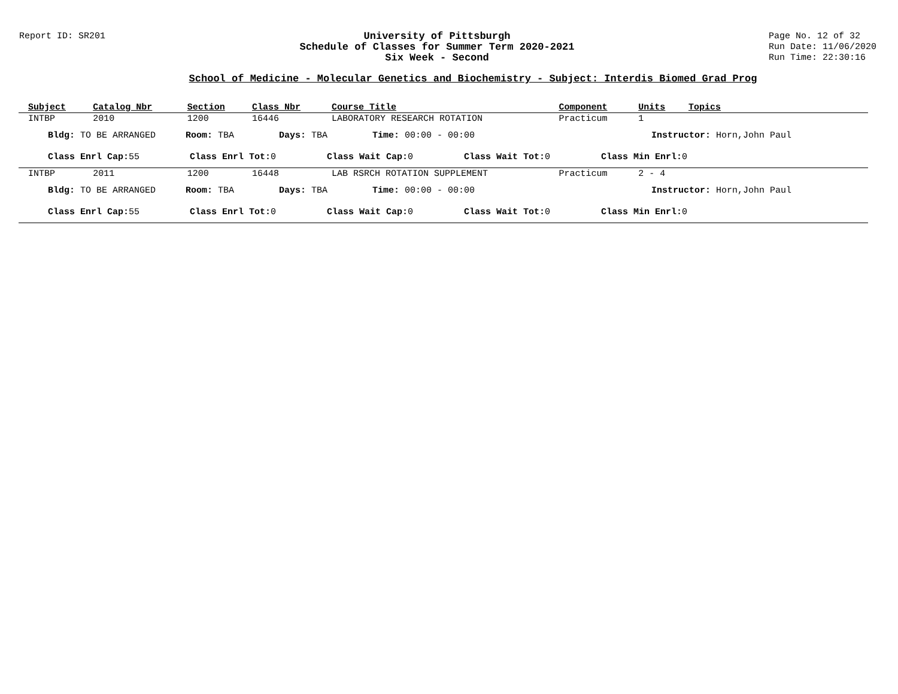Report ID: SR201 University of Pittsburgh
Schedule of Classes for Summer Term 2020-2021
Six Week - Second
Page No. 12 of 32
Run Date: 11/06/2020
Run Time: 22:30:16
School of Medicine - Molecular Genetics and Biochemistry - Subject: Interdis Biomed Grad Prog
| Subject | Catalog Nbr | Section | Class Nbr | Course Title | Component | Units | Topics |
| --- | --- | --- | --- | --- | --- | --- | --- |
| INTBP | 2010 | 1200 | 16446 | LABORATORY RESEARCH ROTATION | Practicum | 1 | |
| Bldg: TO BE ARRANGED Room: TBA Days: TBA Time: 00:00 - 00:00 Instructor: Horn,John Paul Class Enrl Cap: 55 Class Enrl Tot: 0 Class Wait Cap: 0 Class Wait Tot: 0 Class Min Enrl: 0 | | | | | | | |
| INTBP | 2011 | 1200 | 16448 | LAB RSRCH ROTATION SUPPLEMENT | Practicum | 2 - 4 | |
| Bldg: TO BE ARRANGED Room: TBA Days: TBA Time: 00:00 - 00:00 Instructor: Horn,John Paul Class Enrl Cap: 55 Class Enrl Tot: 0 Class Wait Cap: 0 Class Wait Tot: 0 Class Min Enrl: 0 | | | | | | | |